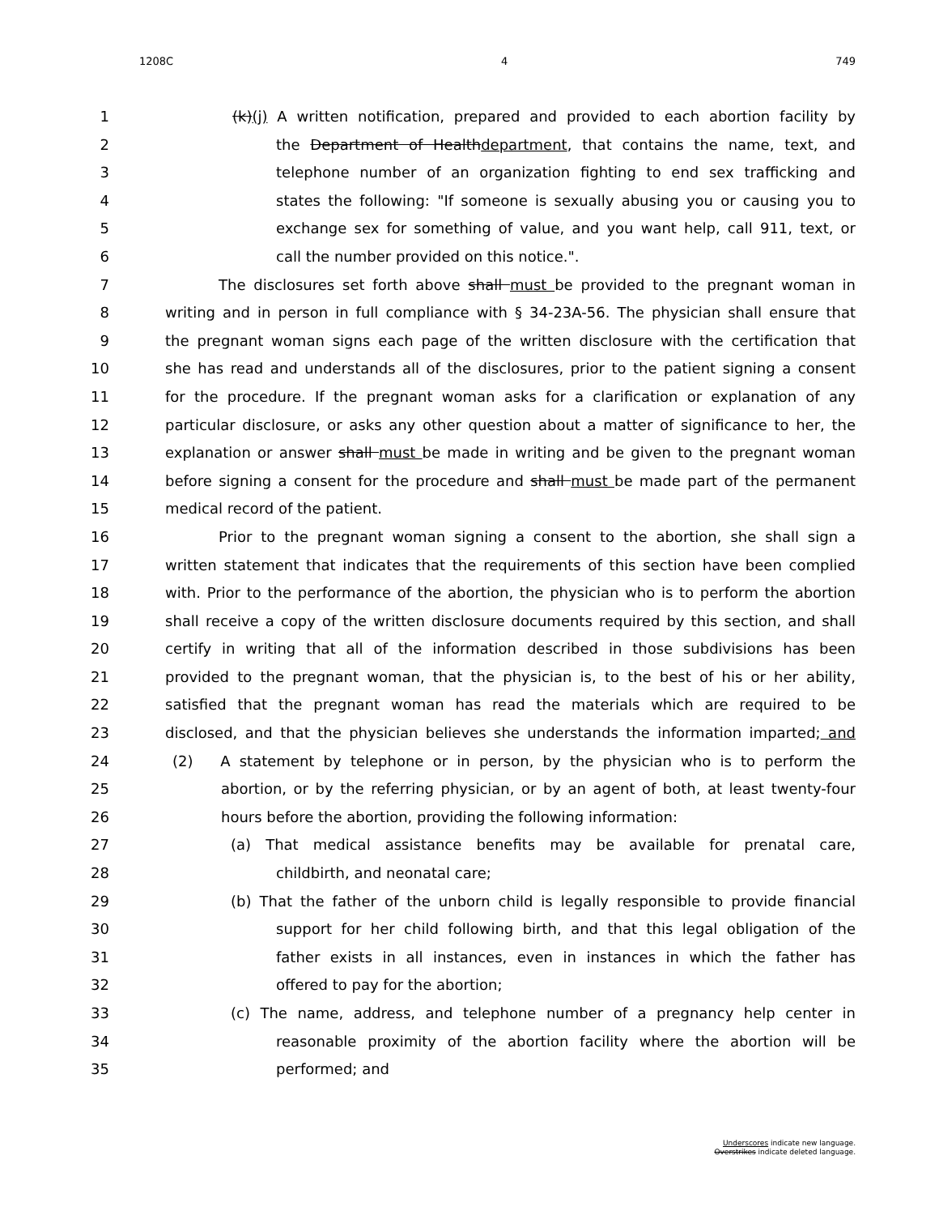1208C 4 749
1 (k)(j) A written notification, prepared and provided to each abortion facility by
2 the Department of Healthdepartment, that contains the name, text, and
3 telephone number of an organization fighting to end sex trafficking and
4 states the following: "If someone is sexually abusing you or causing you to
5 exchange sex for something of value, and you want help, call 911, text, or
6 call the number provided on this notice.".
7 The disclosures set forth above shall must be provided to the pregnant woman in
8 writing and in person in full compliance with § 34-23A-56. The physician shall ensure that
9 the pregnant woman signs each page of the written disclosure with the certification that
10 she has read and understands all of the disclosures, prior to the patient signing a consent
11 for the procedure. If the pregnant woman asks for a clarification or explanation of any
12 particular disclosure, or asks any other question about a matter of significance to her, the
13 explanation or answer shall must be made in writing and be given to the pregnant woman
14 before signing a consent for the procedure and shall must be made part of the permanent
15 medical record of the patient.
16 Prior to the pregnant woman signing a consent to the abortion, she shall sign a
17 written statement that indicates that the requirements of this section have been complied
18 with. Prior to the performance of the abortion, the physician who is to perform the abortion
19 shall receive a copy of the written disclosure documents required by this section, and shall
20 certify in writing that all of the information described in those subdivisions has been
21 provided to the pregnant woman, that the physician is, to the best of his or her ability,
22 satisfied that the pregnant woman has read the materials which are required to be
23 disclosed, and that the physician believes she understands the information imparted; and
24 (2) A statement by telephone or in person, by the physician who is to perform the
25 abortion, or by the referring physician, or by an agent of both, at least twenty-four
26 hours before the abortion, providing the following information:
27 (a) That medical assistance benefits may be available for prenatal care,
28 childbirth, and neonatal care;
29 (b) That the father of the unborn child is legally responsible to provide financial
30 support for her child following birth, and that this legal obligation of the
31 father exists in all instances, even in instances in which the father has
32 offered to pay for the abortion;
33 (c) The name, address, and telephone number of a pregnancy help center in
34 reasonable proximity of the abortion facility where the abortion will be
35 performed; and
Underscores indicate new language.
Overstrikes indicate deleted language.